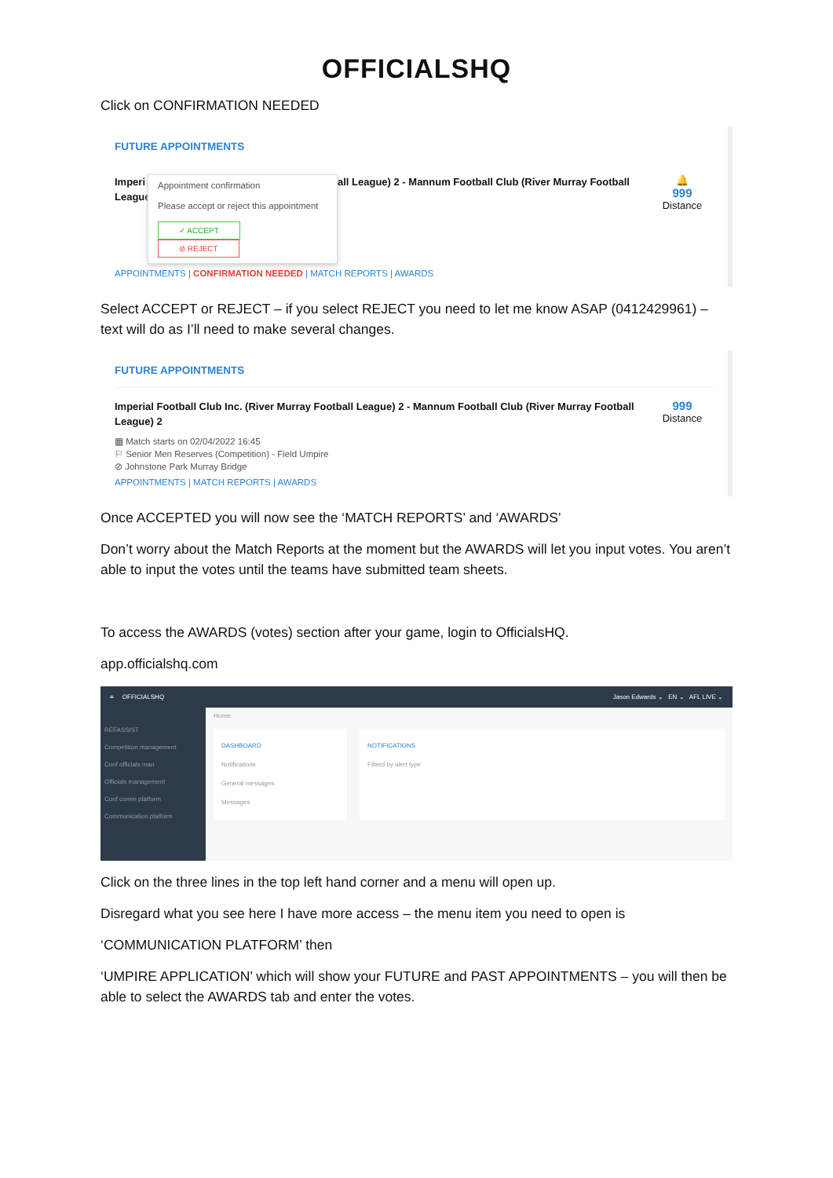OFFICIALSHQ
Click on CONFIRMATION NEEDED
FUTURE APPOINTMENTS
Imperi League
Appointment confirmation
Please accept or reject this appointment
✓ ACCEPT ⊘ REJECT
all League) 2 - Mannum Football Club (River Murray Football
🔔
999
Distance
APPOINTMENTS | CONFIRMATION NEEDED | MATCH REPORTS | AWARDS
Select ACCEPT or REJECT – if you select REJECT you need to let me know ASAP (0412429961) – text will do as I’ll need to make several changes.
FUTURE APPOINTMENTS
Imperial Football Club Inc. (River Murray Football League) 2 - Mannum Football Club (River Murray Football League) 2
999
Distance
▦ Match starts on 02/04/2022 16:45
⚐ Senior Men Reserves (Competition) - Field Umpire
⊘ Johnstone Park Murray Bridge
APPOINTMENTS | MATCH REPORTS | AWARDS
Once ACCEPTED you will now see the ‘MATCH REPORTS’ and ‘AWARDS’
Don’t worry about the Match Reports at the moment but the AWARDS will let you input votes. You aren’t able to input the votes until the teams have submitted team sheets.
To access the AWARDS (votes) section after your game, login to OfficialsHQ.
app.officialshq.com
≡ OFFICIALSHQ Jason Edwards ⌄ EN ⌄ AFL LIVE ⌄
REFASSIST
Competition management
Conf officials man
Officials management
Conf comm platform
Communication platform
Home
DASHBOARD
Notifications
General messages
Messages
NOTIFICATIONS
Filterd by alert type
Click on the three lines in the top left hand corner and a menu will open up.
Disregard what you see here I have more access – the menu item you need to open is
‘COMMUNICATION PLATFORM’ then
‘UMPIRE APPLICATION’ which will show your FUTURE and PAST APPOINTMENTS – you will then be able to select the AWARDS tab and enter the votes.